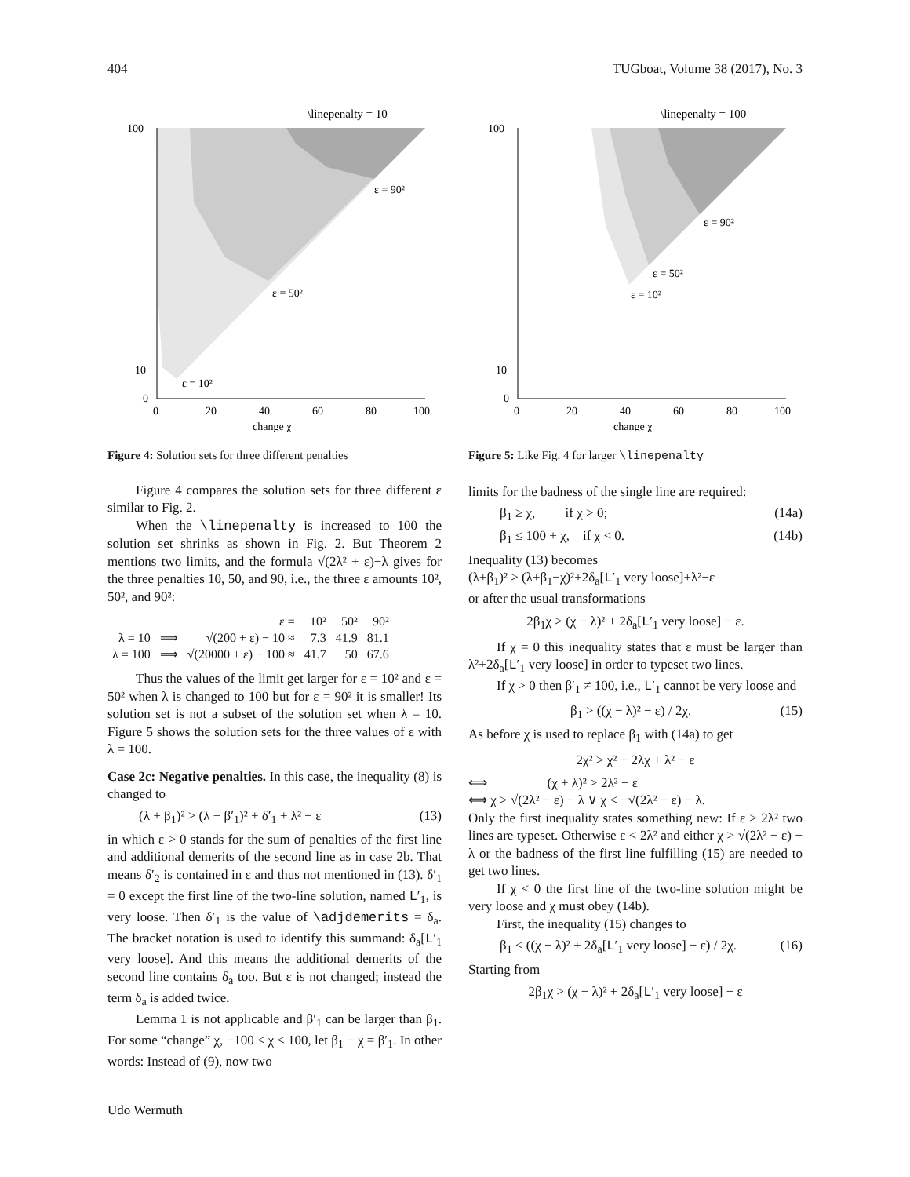404 TUGboat, Volume 38 (2017), No. 3
\linepenalty = 10
100
10
0
0
20
40
60
80
100
change χ
ε = 90²
ε = 50²
ε = 10²
Figure 4: Solution sets for three different penalties
Figure 4 compares the solution sets for three different ε similar to Fig. 2.
When the \linepenalty is increased to 100 the solution set shrinks as shown in Fig. 2. But Theorem 2 mentions two limits, and the formula √(2λ² + ε)−λ gives for the three penalties 10, 50, and 90, i.e., the three ε amounts 10², 50², and 90²:
| | | ε = | 10² | 50² | 90² |
| λ = 10 | ⟹ | √(200 + ε) − 10 ≈ | 7.3 | 41.9 | 81.1 |
| λ = 100 | ⟹ | √(20000 + ε) − 100 ≈ | 41.7 | 50 | 67.6 |
Thus the values of the limit get larger for ε = 10² and ε = 50² when λ is changed to 100 but for ε = 90² it is smaller! Its solution set is not a subset of the solution set when λ = 10. Figure 5 shows the solution sets for the three values of ε with λ = 100.
Case 2c: Negative penalties. In this case, the inequality (8) is changed to
(λ + β<sub>1</sub>)² > (λ + β′<sub>1</sub>)² + δ′<sub>1</sub> + λ² − ε (13)
in which ε > 0 stands for the sum of penalties of the first line and additional demerits of the second line as in case 2b. That means δ′<sub>2</sub> is contained in ε and thus not mentioned in (13). δ′<sub>1</sub> = 0 except the first line of the two-line solution, named L′<sub>1</sub>, is very loose. Then δ′<sub>1</sub> is the value of \adjdemerits = δ<sub>a</sub>. The bracket notation is used to identify this summand: δ<sub>a</sub>[L′<sub>1</sub> very loose]. And this means the additional demerits of the second line contains δ<sub>a</sub> too. But ε is not changed; instead the term δ<sub>a</sub> is added twice.
Lemma 1 is not applicable and β′<sub>1</sub> can be larger than β<sub>1</sub>. For some “change” χ, −100 ≤ χ ≤ 100, let β<sub>1</sub> − χ = β′<sub>1</sub>. In other words: Instead of (9), now two
Udo Wermuth
\linepenalty = 100
100
10
0
0
20
40
60
80
100
change χ
ε = 90²
ε = 50²
ε = 10²
Figure 5: Like Fig. 4 for larger \linepenalty
limits for the badness of the single line are required:
β<sub>1</sub> ≥ χ, if χ > 0; (14a)
β<sub>1</sub> ≤ 100 + χ, if χ < 0. (14b)
Inequality (13) becomes
(λ+β<sub>1</sub>)² > (λ+β<sub>1</sub>−χ)²+2δ<sub>a</sub>[L′<sub>1</sub> very loose]+λ²−ε
or after the usual transformations
2β<sub>1</sub>χ > (χ − λ)² + 2δ<sub>a</sub>[L′<sub>1</sub> very loose] − ε.
If χ = 0 this inequality states that ε must be larger than λ²+2δ<sub>a</sub>[L′<sub>1</sub> very loose] in order to typeset two lines.
If χ > 0 then β′<sub>1</sub> ≠ 100, i.e., L′<sub>1</sub> cannot be very loose and
β<sub>1</sub> > ((χ − λ)² − ε) / 2χ. (15)
As before χ is used to replace β<sub>1</sub> with (14a) to get
2χ² > χ² − 2λχ + λ² − ε
⟺ (χ + λ)² > 2λ² − ε
⟺ χ > √(2λ² − ε) − λ ∨ χ < −√(2λ² − ε) − λ.
Only the first inequality states something new: If ε ≥ 2λ² two lines are typeset. Otherwise ε < 2λ² and either χ > √(2λ² − ε) − λ or the badness of the first line fulfilling (15) are needed to get two lines.
If χ < 0 the first line of the two-line solution might be very loose and χ must obey (14b).
First, the inequality (15) changes to
β<sub>1</sub> < ((χ − λ)² + 2δ<sub>a</sub>[L′<sub>1</sub> very loose] − ε) / 2χ. (16)
Starting from
2β<sub>1</sub>χ > (χ − λ)² + 2δ<sub>a</sub>[L′<sub>1</sub> very loose] − ε